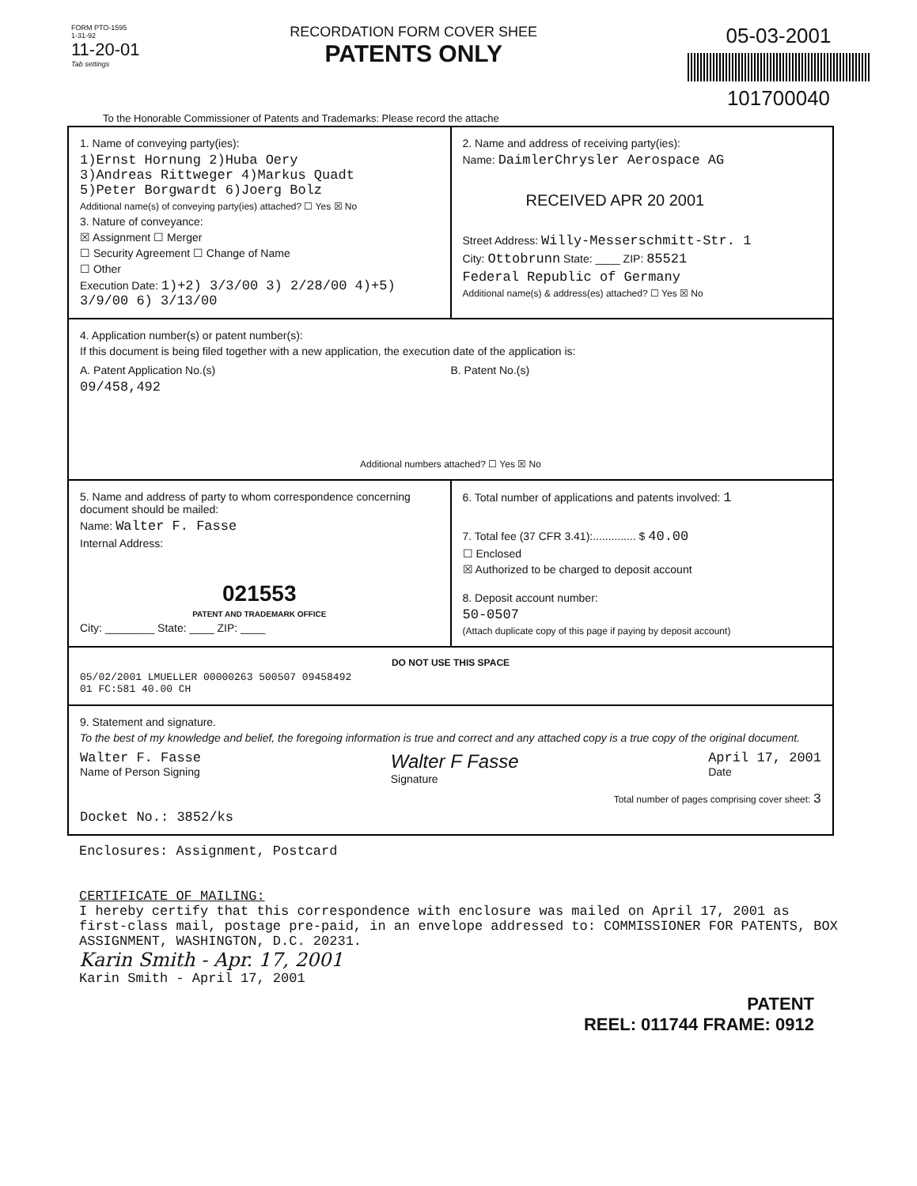FORM PTO-1595
1-31-92
11-20-01
Tab settings
RECORDATION FORM COVER SHEE
PATENTS ONLY
05-03-2001
101700040
To the Honorable Commissioner of Patents and Trademarks: Please record the attache
1. Name of conveying party(ies):
1)Ernst Hornung 2)Huba Oery
3)Andreas Rittweger 4)Markus Quadt
5)Peter Borgwardt 6)Joerg Bolz
Additional name(s) of conveying party(ies) attached? ☐ Yes ☒ No
3. Nature of conveyance:
☒ Assignment ☐ Merger
☐ Security Agreement ☐ Change of Name
☐ Other
Execution Date: 1)+2) 3/3/00 3) 2/28/00 4)+5) 3/9/00 6) 3/13/00
2. Name and address of receiving party(ies):
Name: DaimlerChrysler Aerospace AG
RECEIVED APR 20 2001
Street Address: Willy-Messerschmitt-Str. 1
City: Ottobrunn State: ____ ZIP: 85521
Federal Republic of Germany
Additional name(s) & address(es) attached? ☐ Yes ☒ No
4. Application number(s) or patent number(s):
If this document is being filed together with a new application, the execution date of the application is:
A. Patent Application No.(s)
09/458,492
B. Patent No.(s)
Additional numbers attached? ☐ Yes ☒ No
5. Name and address of party to whom correspondence concerning document should be mailed:
Name: Walter F. Fasse
Internal Address:
021553
PATENT AND TRADEMARK OFFICE
City: ________ State: ____ ZIP: ____
6. Total number of applications and patents involved: 1
7. Total fee (37 CFR 3.41):.............. $ 40.00
☐ Enclosed
☒ Authorized to be charged to deposit account
8. Deposit account number:
50-0507
(Attach duplicate copy of this page if paying by deposit account)
DO NOT USE THIS SPACE
05/02/2001 LMUELLER 00000263 500507 09458492
01 FC:581 40.00 CH
9. Statement and signature.
To the best of my knowledge and belief, the foregoing information is true and correct and any attached copy is a true copy of the original document.
Walter F. Fasse
Name of Person Signing
Walter F Fasse
Signature
April 17, 2001
Date
Total number of pages comprising cover sheet: 3
Docket No.: 3852/ks
Enclosures: Assignment, Postcard
CERTIFICATE OF MAILING:
I hereby certify that this correspondence with enclosure was mailed on April 17, 2001 as first-class mail, postage pre-paid, in an envelope addressed to: COMMISSIONER FOR PATENTS, BOX ASSIGNMENT, WASHINGTON, D.C. 20231.
Karin Smith - Apr. 17, 2001
Karin Smith - April 17, 2001
PATENT
REEL: 011744 FRAME: 0912